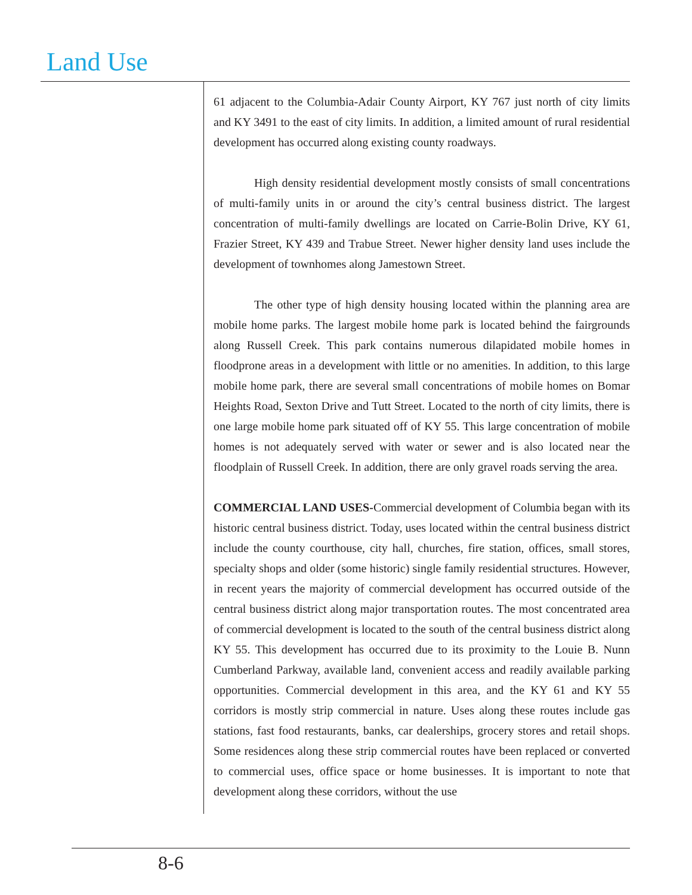Land Use
61 adjacent to the Columbia-Adair County Airport, KY 767 just north of city limits and KY 3491 to the east of city limits. In addition, a limited amount of rural residential development has occurred along existing county roadways.
High density residential development mostly consists of small concentrations of multi-family units in or around the city’s central business district. The largest concentration of multi-family dwellings are located on Carrie-Bolin Drive, KY 61, Frazier Street, KY 439 and Trabue Street. Newer higher density land uses include the development of townhomes along Jamestown Street.
The other type of high density housing located within the planning area are mobile home parks. The largest mobile home park is located behind the fairgrounds along Russell Creek. This park contains numerous dilapidated mobile homes in floodprone areas in a development with little or no amenities. In addition, to this large mobile home park, there are several small concentrations of mobile homes on Bomar Heights Road, Sexton Drive and Tutt Street. Located to the north of city limits, there is one large mobile home park situated off of KY 55. This large concentration of mobile homes is not adequately served with water or sewer and is also located near the floodplain of Russell Creek. In addition, there are only gravel roads serving the area.
COMMERCIAL LAND USES-Commercial development of Columbia began with its historic central business district. Today, uses located within the central business district include the county courthouse, city hall, churches, fire station, offices, small stores, specialty shops and older (some historic) single family residential structures. However, in recent years the majority of commercial development has occurred outside of the central business district along major transportation routes. The most concentrated area of commercial development is located to the south of the central business district along KY 55. This development has occurred due to its proximity to the Louie B. Nunn Cumberland Parkway, available land, convenient access and readily available parking opportunities. Commercial development in this area, and the KY 61 and KY 55 corridors is mostly strip commercial in nature. Uses along these routes include gas stations, fast food restaurants, banks, car dealerships, grocery stores and retail shops. Some residences along these strip commercial routes have been replaced or converted to commercial uses, office space or home businesses. It is important to note that development along these corridors, without the use
8-6